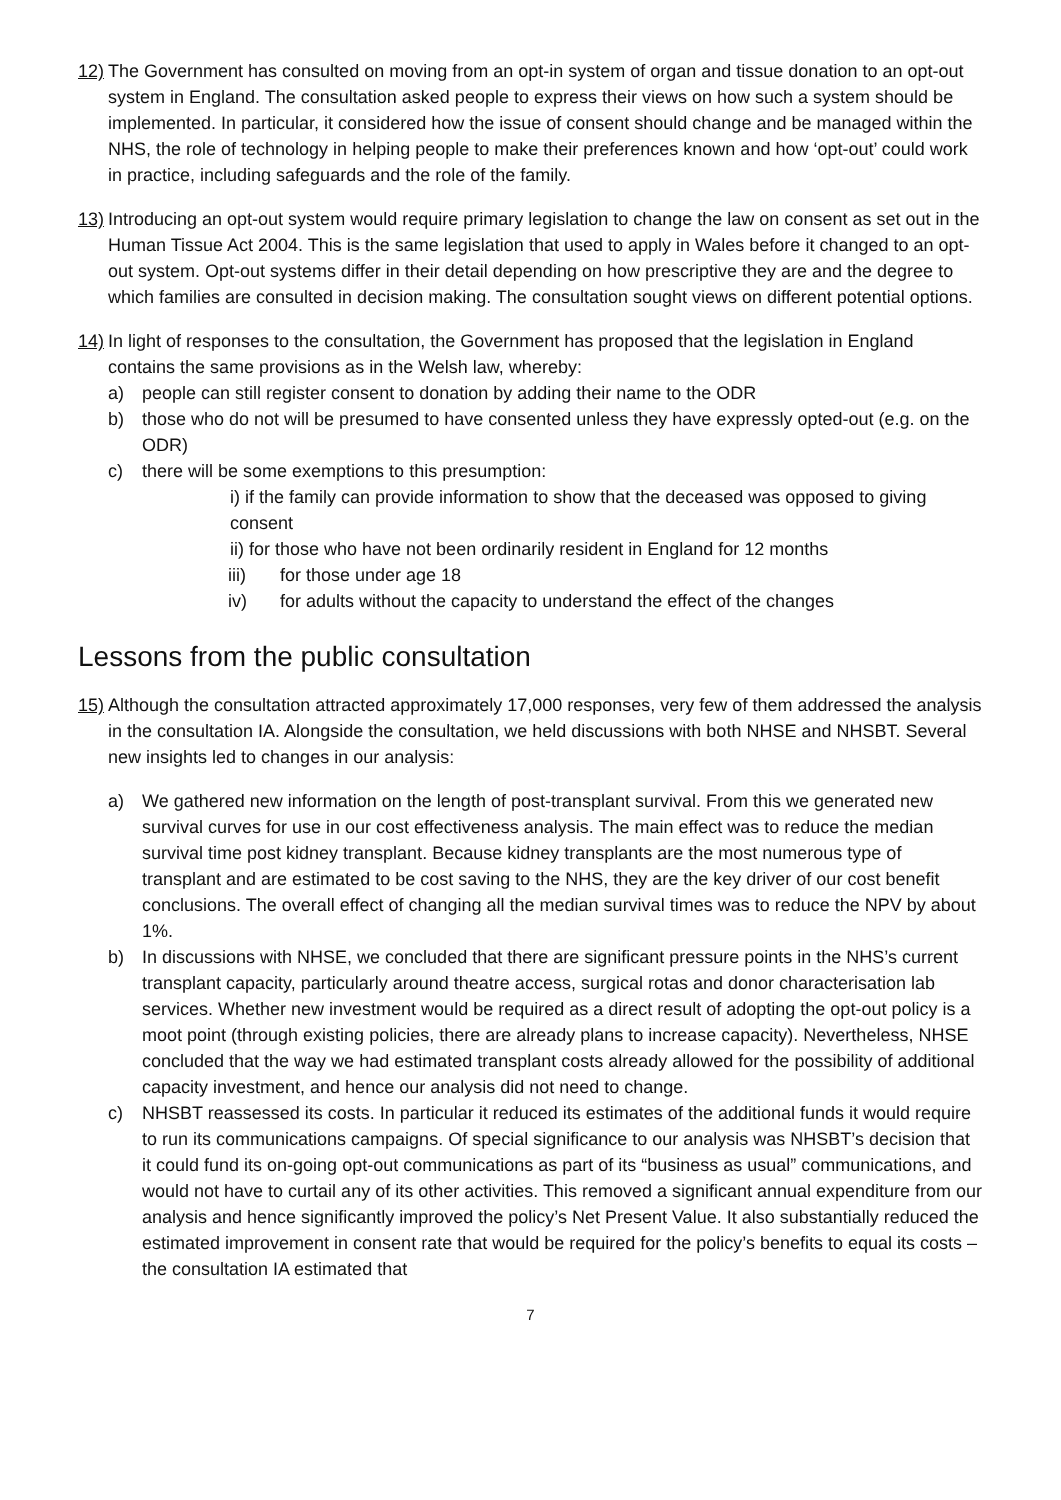12)
The Government has consulted on moving from an opt-in system of organ and tissue donation to an opt-out system in England. The consultation asked people to express their views on how such a system should be implemented. In particular, it considered how the issue of consent should change and be managed within the NHS, the role of technology in helping people to make their preferences known and how ‘opt-out’ could work in practice, including safeguards and the role of the family.
13)
Introducing an opt-out system would require primary legislation to change the law on consent as set out in the Human Tissue Act 2004. This is the same legislation that used to apply in Wales before it changed to an opt-out system. Opt-out systems differ in their detail depending on how prescriptive they are and the degree to which families are consulted in decision making. The consultation sought views on different potential options.
14)
In light of responses to the consultation, the Government has proposed that the legislation in England contains the same provisions as in the Welsh law, whereby:
a) people can still register consent to donation by adding their name to the ODR
b) those who do not will be presumed to have consented unless they have expressly opted-out (e.g. on the ODR)
c) there will be some exemptions to this presumption:
i) if the family can provide information to show that the deceased was opposed to giving consent
ii) for those who have not been ordinarily resident in England for 12 months
iii) for those under age 18
iv) for adults without the capacity to understand the effect of the changes
Lessons from the public consultation
15)
Although the consultation attracted approximately 17,000 responses, very few of them addressed the analysis in the consultation IA. Alongside the consultation, we held discussions with both NHSE and NHSBT. Several new insights led to changes in our analysis:
a) We gathered new information on the length of post-transplant survival. From this we generated new survival curves for use in our cost effectiveness analysis. The main effect was to reduce the median survival time post kidney transplant. Because kidney transplants are the most numerous type of transplant and are estimated to be cost saving to the NHS, they are the key driver of our cost benefit conclusions. The overall effect of changing all the median survival times was to reduce the NPV by about 1%.
b) In discussions with NHSE, we concluded that there are significant pressure points in the NHS’s current transplant capacity, particularly around theatre access, surgical rotas and donor characterisation lab services. Whether new investment would be required as a direct result of adopting the opt-out policy is a moot point (through existing policies, there are already plans to increase capacity). Nevertheless, NHSE concluded that the way we had estimated transplant costs already allowed for the possibility of additional capacity investment, and hence our analysis did not need to change.
c) NHSBT reassessed its costs. In particular it reduced its estimates of the additional funds it would require to run its communications campaigns. Of special significance to our analysis was NHSBT’s decision that it could fund its on-going opt-out communications as part of its “business as usual” communications, and would not have to curtail any of its other activities. This removed a significant annual expenditure from our analysis and hence significantly improved the policy’s Net Present Value. It also substantially reduced the estimated improvement in consent rate that would be required for the policy’s benefits to equal its costs – the consultation IA estimated that
7